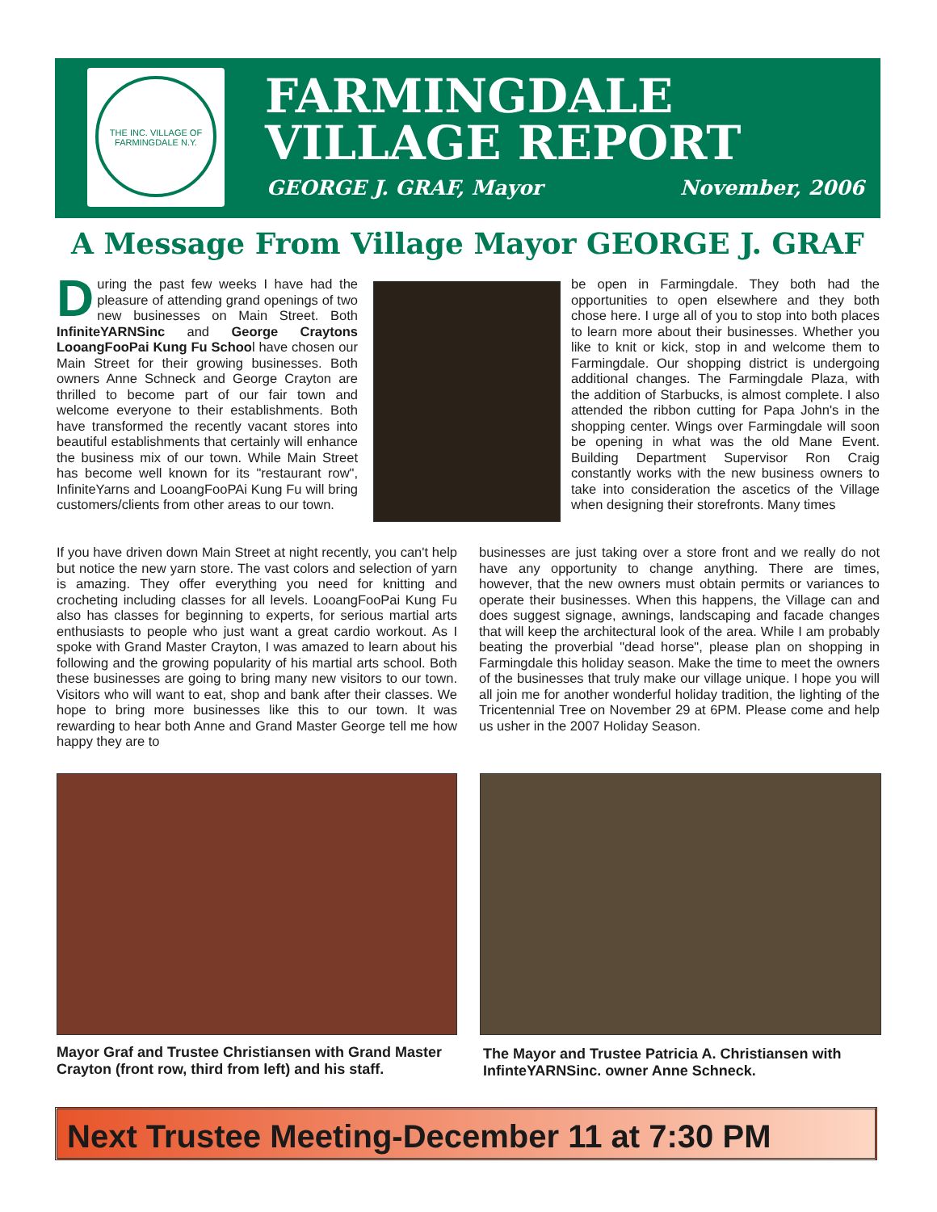THE INC. VILLAGE OF FARMINGDALE N.Y.
FARMINGDALE
VILLAGE REPORT
GEORGE J. GRAF, Mayor November, 2006
A Message From Village Mayor GEORGE J. GRAF
During the past few weeks I have had the pleasure of attending grand openings of two new businesses on Main Street. Both InfiniteYARNSinc and George Craytons LooangFooPai Kung Fu School have chosen our Main Street for their growing businesses. Both owners Anne Schneck and George Crayton are thrilled to become part of our fair town and welcome everyone to their establishments. Both have transformed the recently vacant stores into beautiful establishments that certainly will enhance the business mix of our town. While Main Street has become well known for its "restaurant row", InfiniteYarns and LooangFooPAi Kung Fu will bring customers/clients from other areas to our town.
be open in Farmingdale. They both had the opportunities to open elsewhere and they both chose here. I urge all of you to stop into both places to learn more about their businesses. Whether you like to knit or kick, stop in and welcome them to Farmingdale. Our shopping district is undergoing additional changes. The Farmingdale Plaza, with the addition of Starbucks, is almost complete. I also attended the ribbon cutting for Papa John's in the shopping center. Wings over Farmingdale will soon be opening in what was the old Mane Event. Building Department Supervisor Ron Craig constantly works with the new business owners to take into consideration the ascetics of the Village when designing their storefronts. Many times
If you have driven down Main Street at night recently, you can't help but notice the new yarn store. The vast colors and selection of yarn is amazing. They offer everything you need for knitting and crocheting including classes for all levels. LooangFooPai Kung Fu also has classes for beginning to experts, for serious martial arts enthusiasts to people who just want a great cardio workout. As I spoke with Grand Master Crayton, I was amazed to learn about his following and the growing popularity of his martial arts school. Both these businesses are going to bring many new visitors to our town. Visitors who will want to eat, shop and bank after their classes. We hope to bring more businesses like this to our town. It was rewarding to hear both Anne and Grand Master George tell me how happy they are to
businesses are just taking over a store front and we really do not have any opportunity to change anything. There are times, however, that the new owners must obtain permits or variances to operate their businesses. When this happens, the Village can and does suggest signage, awnings, landscaping and facade changes that will keep the architectural look of the area. While I am probably beating the proverbial "dead horse", please plan on shopping in Farmingdale this holiday season. Make the time to meet the owners of the businesses that truly make our village unique. I hope you will all join me for another wonderful holiday tradition, the lighting of the Tricentennial Tree on November 29 at 6PM. Please come and help us usher in the 2007 Holiday Season.
Mayor Graf and Trustee Christiansen with Grand Master Crayton (front row, third from left) and his staff.
The Mayor and Trustee Patricia A. Christiansen with InfinteYARNSinc. owner Anne Schneck.
Next Trustee Meeting-December 11 at 7:30 PM